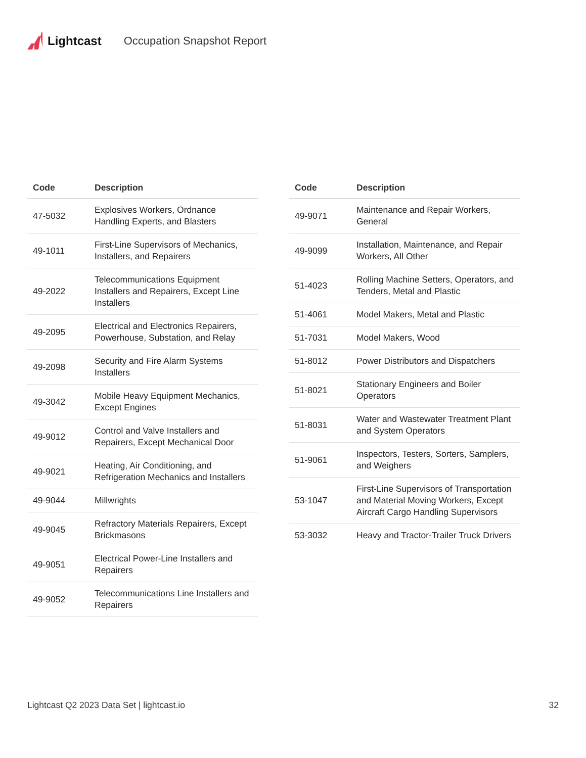Lightcast Occupation Snapshot Report
| Code | Description |
| --- | --- |
| 47-5032 | Explosives Workers, Ordnance Handling Experts, and Blasters |
| 49-1011 | First-Line Supervisors of Mechanics, Installers, and Repairers |
| 49-2022 | Telecommunications Equipment Installers and Repairers, Except Line Installers |
| 49-2095 | Electrical and Electronics Repairers, Powerhouse, Substation, and Relay |
| 49-2098 | Security and Fire Alarm Systems Installers |
| 49-3042 | Mobile Heavy Equipment Mechanics, Except Engines |
| 49-9012 | Control and Valve Installers and Repairers, Except Mechanical Door |
| 49-9021 | Heating, Air Conditioning, and Refrigeration Mechanics and Installers |
| 49-9044 | Millwrights |
| 49-9045 | Refractory Materials Repairers, Except Brickmasons |
| 49-9051 | Electrical Power-Line Installers and Repairers |
| 49-9052 | Telecommunications Line Installers and Repairers |
| Code | Description |
| --- | --- |
| 49-9071 | Maintenance and Repair Workers, General |
| 49-9099 | Installation, Maintenance, and Repair Workers, All Other |
| 51-4023 | Rolling Machine Setters, Operators, and Tenders, Metal and Plastic |
| 51-4061 | Model Makers, Metal and Plastic |
| 51-7031 | Model Makers, Wood |
| 51-8012 | Power Distributors and Dispatchers |
| 51-8021 | Stationary Engineers and Boiler Operators |
| 51-8031 | Water and Wastewater Treatment Plant and System Operators |
| 51-9061 | Inspectors, Testers, Sorters, Samplers, and Weighers |
| 53-1047 | First-Line Supervisors of Transportation and Material Moving Workers, Except Aircraft Cargo Handling Supervisors |
| 53-3032 | Heavy and Tractor-Trailer Truck Drivers |
Lightcast Q2 2023 Data Set | lightcast.io 32